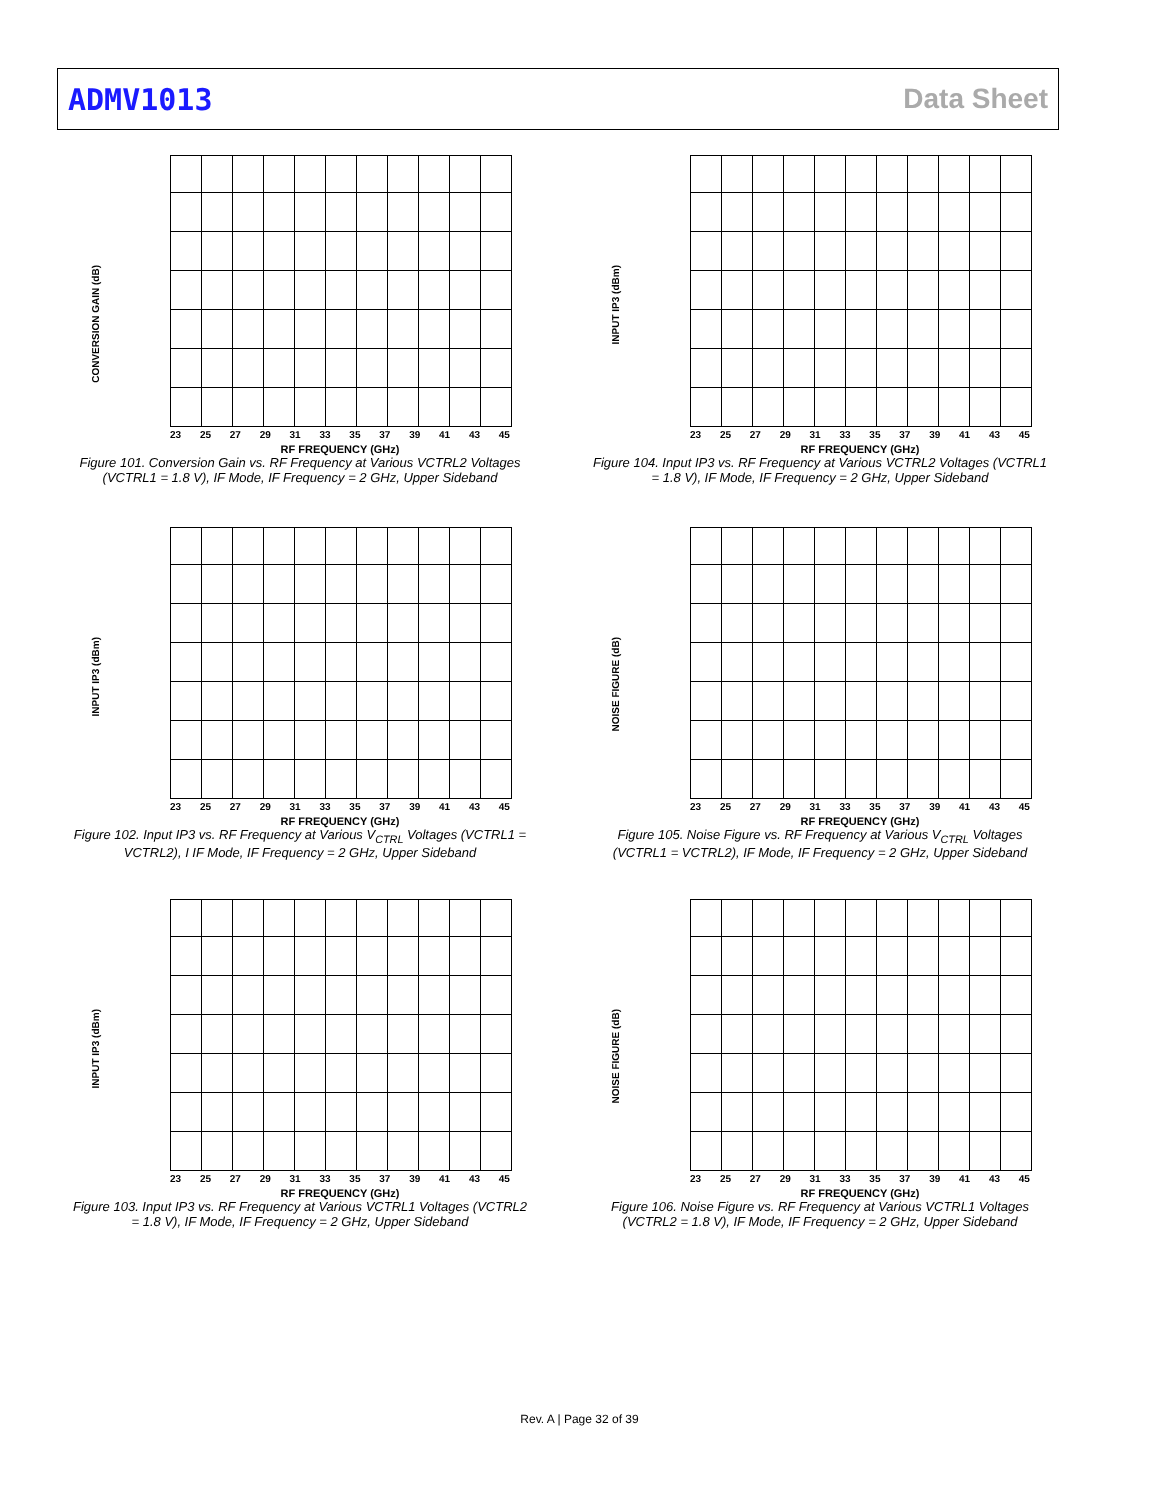ADMV1013 Data Sheet
CONVERSION GAIN (dB)
23 25 27 29 31 33 35 37 39 41 43 45
RF FREQUENCY (GHz)
Figure 101. Conversion Gain vs. RF Frequency at Various VCTRL2 Voltages (VCTRL1 = 1.8 V), IF Mode, IF Frequency = 2 GHz, Upper Sideband
INPUT IP3 (dBm)
23 25 27 29 31 33 35 37 39 41 43 45
RF FREQUENCY (GHz)
Figure 104. Input IP3 vs. RF Frequency at Various VCTRL2 Voltages (VCTRL1 = 1.8 V), IF Mode, IF Frequency = 2 GHz, Upper Sideband
INPUT IP3 (dBm)
23 25 27 29 31 33 35 37 39 41 43 45
RF FREQUENCY (GHz)
Figure 102. Input IP3 vs. RF Frequency at Various V<sub>CTRL</sub> Voltages (VCTRL1 = VCTRL2), I IF Mode, IF Frequency = 2 GHz, Upper Sideband
NOISE FIGURE (dB)
23 25 27 29 31 33 35 37 39 41 43 45
RF FREQUENCY (GHz)
Figure 105. Noise Figure vs. RF Frequency at Various V<sub>CTRL</sub> Voltages (VCTRL1 = VCTRL2), IF Mode, IF Frequency = 2 GHz, Upper Sideband
INPUT IP3 (dBm)
23 25 27 29 31 33 35 37 39 41 43 45
RF FREQUENCY (GHz)
Figure 103. Input IP3 vs. RF Frequency at Various VCTRL1 Voltages (VCTRL2 = 1.8 V), IF Mode, IF Frequency = 2 GHz, Upper Sideband
NOISE FIGURE (dB)
23 25 27 29 31 33 35 37 39 41 43 45
RF FREQUENCY (GHz)
Figure 106. Noise Figure vs. RF Frequency at Various VCTRL1 Voltages (VCTRL2 = 1.8 V), IF Mode, IF Frequency = 2 GHz, Upper Sideband
Rev. A | Page 32 of 39